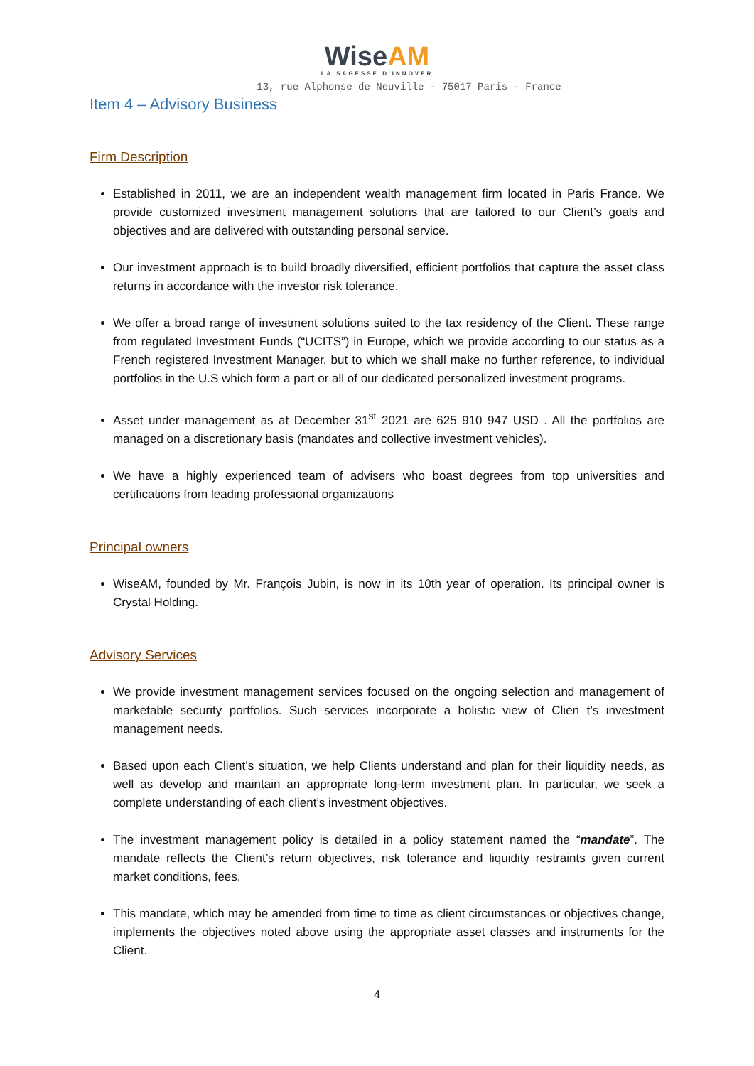Wise AM
LA SAGESSE D'INNOVER
13, rue Alphonse de Neuville - 75017 Paris - France
Item 4 – Advisory Business
Firm Description
Established in 2011, we are an independent wealth management firm located in Paris France. We provide customized investment management solutions that are tailored to our Client’s goals and objectives and are delivered with outstanding personal service.
Our investment approach is to build broadly diversified, efficient portfolios that capture the asset class returns in accordance with the investor risk tolerance.
We offer a broad range of investment solutions suited to the tax residency of the Client. These range from regulated Investment Funds (“UCITS”) in Europe, which we provide according to our status as a French registered Investment Manager, but to which we shall make no further reference, to individual portfolios in the U.S which form a part or all of our dedicated personalized investment programs.
Asset under management as at December 31<sup>st</sup> 2021 are 625 910 947 USD . All the portfolios are managed on a discretionary basis (mandates and collective investment vehicles).
We have a highly experienced team of advisers who boast degrees from top universities and certifications from leading professional organizations
Principal owners
WiseAM, founded by Mr. François Jubin, is now in its 10th year of operation. Its principal owner is Crystal Holding.
Advisory Services
We provide investment management services focused on the ongoing selection and management of marketable security portfolios. Such services incorporate a holistic view of Clien t’s investment management needs.
Based upon each Client’s situation, we help Clients understand and plan for their liquidity needs, as well as develop and maintain an appropriate long-term investment plan. In particular, we seek a complete understanding of each client’s investment objectives.
The investment management policy is detailed in a policy statement named the “mandate”. The mandate reflects the Client’s return objectives, risk tolerance and liquidity restraints given current market conditions, fees.
This mandate, which may be amended from time to time as client circumstances or objectives change, implements the objectives noted above using the appropriate asset classes and instruments for the Client.
4